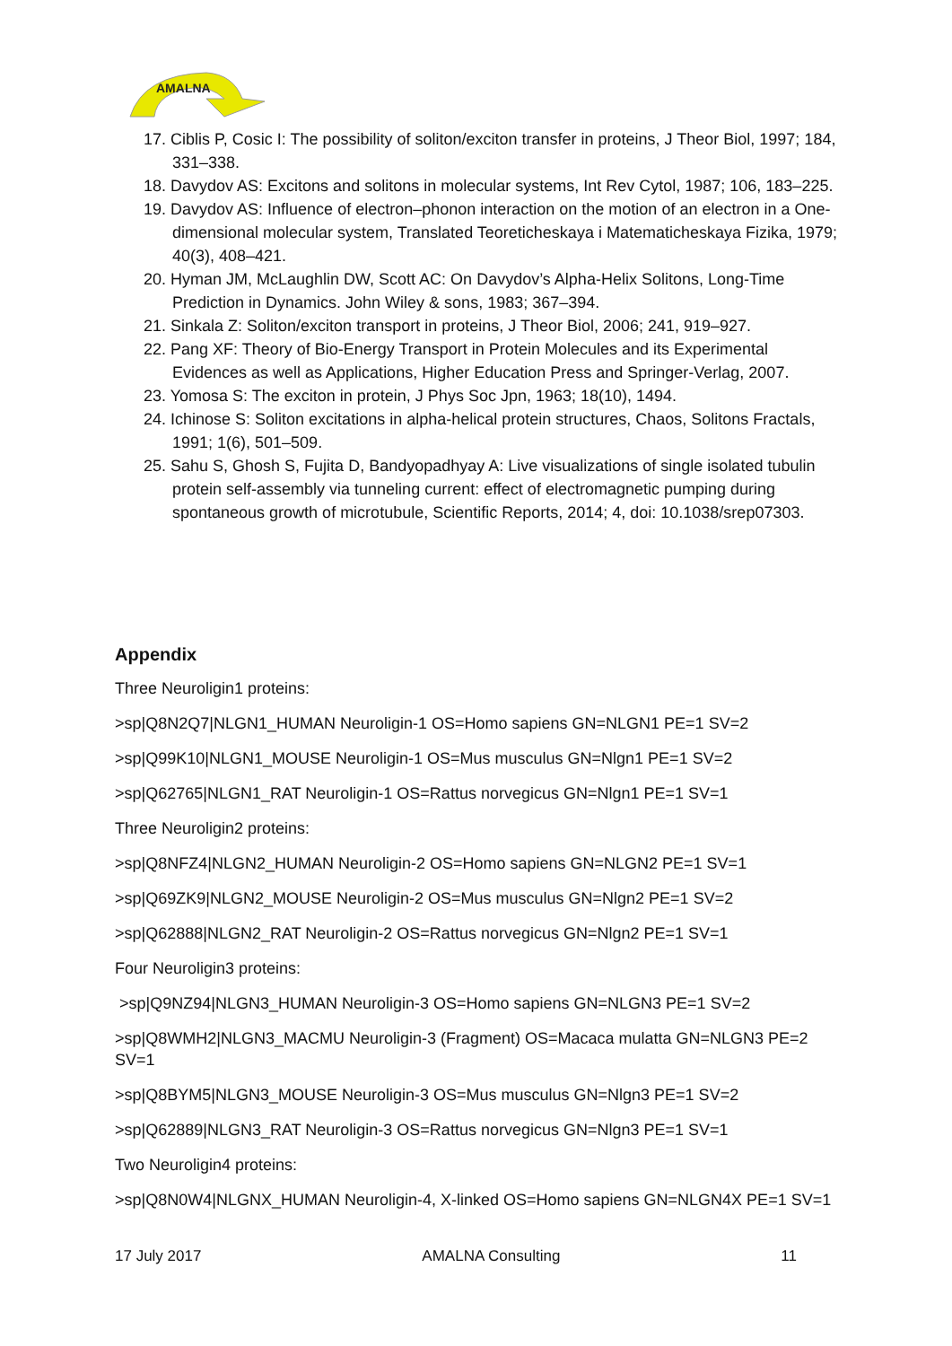AMALNA
17. Ciblis P, Cosic I: The possibility of soliton/exciton transfer in proteins, J Theor Biol, 1997; 184, 331–338.
18. Davydov AS: Excitons and solitons in molecular systems, Int Rev Cytol, 1987; 106, 183–225.
19. Davydov AS: Influence of electron–phonon interaction on the motion of an electron in a One-dimensional molecular system, Translated Teoreticheskaya i Matematicheskaya Fizika, 1979; 40(3), 408–421.
20. Hyman JM, McLaughlin DW, Scott AC: On Davydov’s Alpha-Helix Solitons, Long-Time Prediction in Dynamics. John Wiley & sons, 1983; 367–394.
21. Sinkala Z: Soliton/exciton transport in proteins, J Theor Biol, 2006; 241, 919–927.
22. Pang XF: Theory of Bio-Energy Transport in Protein Molecules and its Experimental Evidences as well as Applications, Higher Education Press and Springer-Verlag, 2007.
23. Yomosa S: The exciton in protein, J Phys Soc Jpn, 1963; 18(10), 1494.
24. Ichinose S: Soliton excitations in alpha-helical protein structures, Chaos, Solitons Fractals, 1991; 1(6), 501–509.
25. Sahu S, Ghosh S, Fujita D, Bandyopadhyay A: Live visualizations of single isolated tubulin protein self-assembly via tunneling current: effect of electromagnetic pumping during spontaneous growth of microtubule, Scientific Reports, 2014; 4, doi: 10.1038/srep07303.
Appendix
Three Neuroligin1 proteins:
>sp|Q8N2Q7|NLGN1_HUMAN Neuroligin-1 OS=Homo sapiens GN=NLGN1 PE=1 SV=2
>sp|Q99K10|NLGN1_MOUSE Neuroligin-1 OS=Mus musculus GN=Nlgn1 PE=1 SV=2
>sp|Q62765|NLGN1_RAT Neuroligin-1 OS=Rattus norvegicus GN=Nlgn1 PE=1 SV=1
Three Neuroligin2 proteins:
>sp|Q8NFZ4|NLGN2_HUMAN Neuroligin-2 OS=Homo sapiens GN=NLGN2 PE=1 SV=1
>sp|Q69ZK9|NLGN2_MOUSE Neuroligin-2 OS=Mus musculus GN=Nlgn2 PE=1 SV=2
>sp|Q62888|NLGN2_RAT Neuroligin-2 OS=Rattus norvegicus GN=Nlgn2 PE=1 SV=1
Four Neuroligin3 proteins:
>sp|Q9NZ94|NLGN3_HUMAN Neuroligin-3 OS=Homo sapiens GN=NLGN3 PE=1 SV=2
>sp|Q8WMH2|NLGN3_MACMU Neuroligin-3 (Fragment) OS=Macaca mulatta GN=NLGN3 PE=2 SV=1
>sp|Q8BYM5|NLGN3_MOUSE Neuroligin-3 OS=Mus musculus GN=Nlgn3 PE=1 SV=2
>sp|Q62889|NLGN3_RAT Neuroligin-3 OS=Rattus norvegicus GN=Nlgn3 PE=1 SV=1
Two Neuroligin4 proteins:
>sp|Q8N0W4|NLGNX_HUMAN Neuroligin-4, X-linked OS=Homo sapiens GN=NLGN4X PE=1 SV=1
17 July 2017 AMALNA Consulting 11